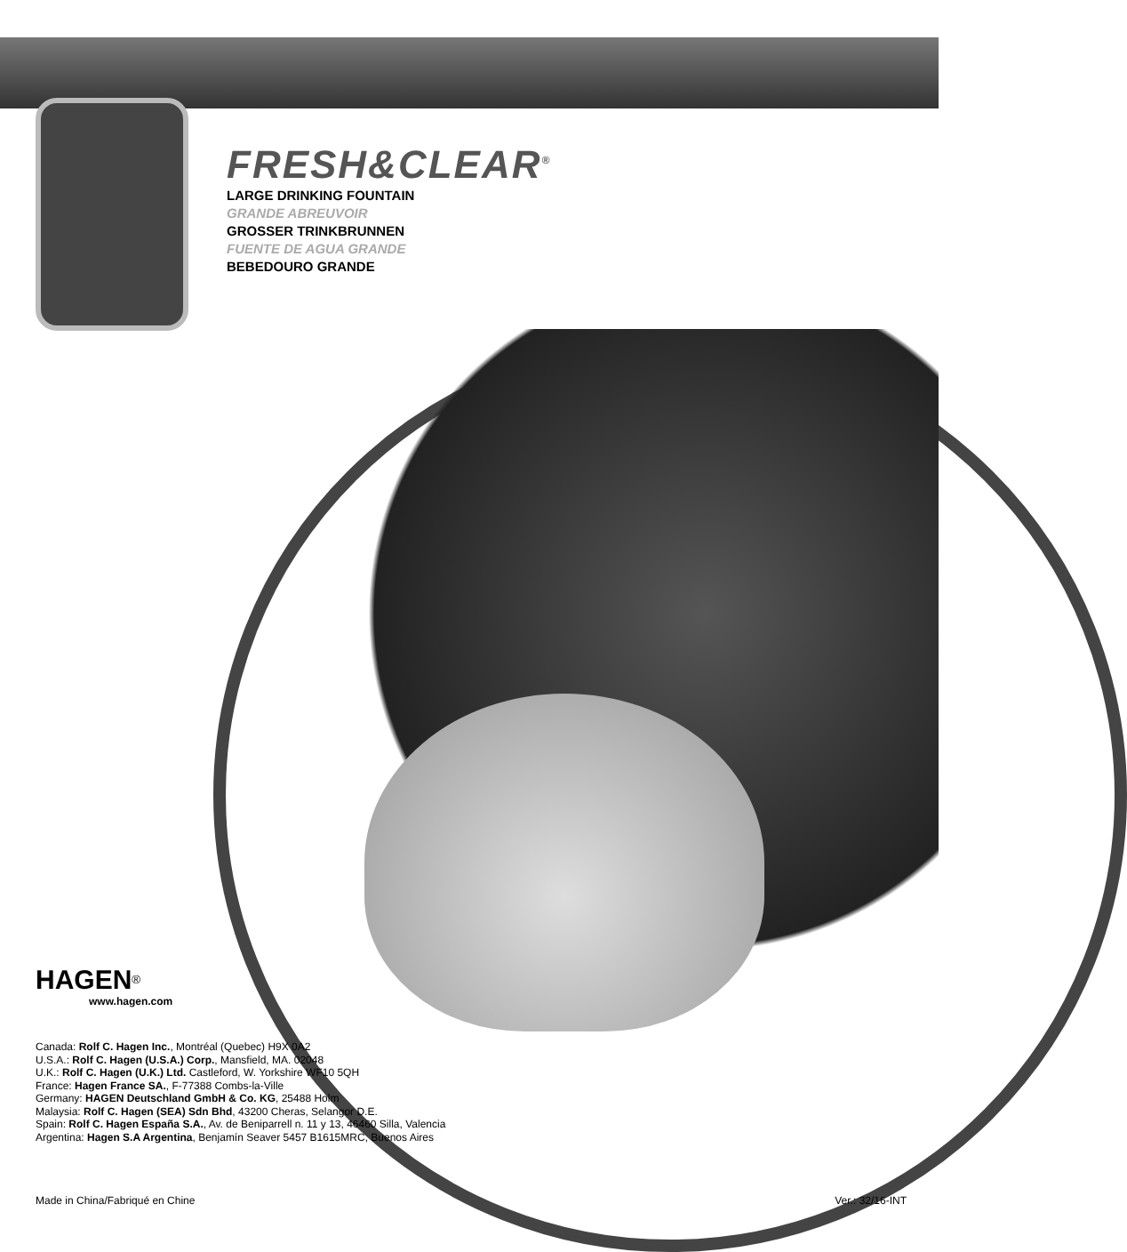FRESH&CLEAR<sup>®</sup>
LARGE DRINKING FOUNTAIN
GRANDE ABREUVOIR
GROSSER TRINKBRUNNEN
FUENTE DE AGUA GRANDE
BEBEDOURO GRANDE
HAGEN<sup>®</sup>
www.hagen.com
Canada: Rolf C. Hagen Inc., Montréal (Quebec) H9X 0A2
U.S.A.: Rolf C. Hagen (U.S.A.) Corp., Mansfield, MA. 02048
U.K.: Rolf C. Hagen (U.K.) Ltd. Castleford, W. Yorkshire WF10 5QH
France: Hagen France SA., F-77388 Combs-la-Ville
Germany: HAGEN Deutschland GmbH & Co. KG, 25488 Holm
Malaysia: Rolf C. Hagen (SEA) Sdn Bhd, 43200 Cheras, Selangor D.E.
Spain: Rolf C. Hagen España S.A., Av. de Beniparrell n. 11 y 13, 46460 Silla, Valencia
Argentina: Hagen S.A Argentina, Benjamín Seaver 5457 B1615MRC, Buenos Aires
Made in China/Fabriqué en Chine Ver.: 32/16-INT